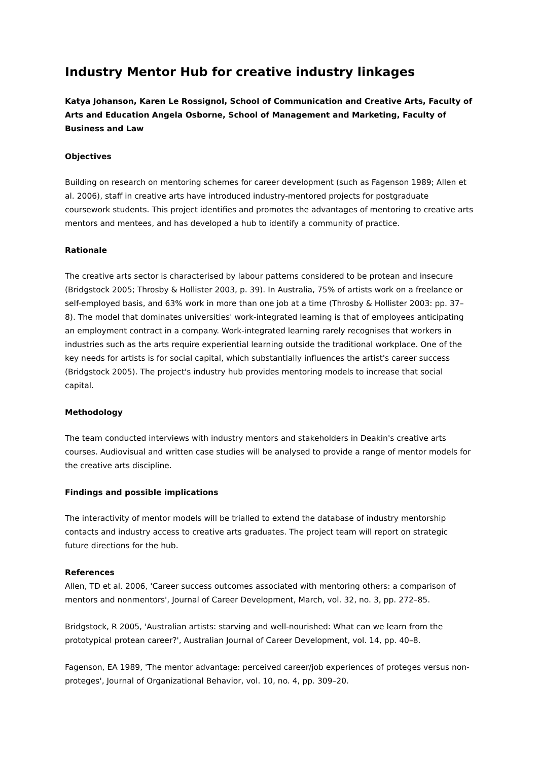Industry Mentor Hub for creative industry linkages
Katya Johanson, Karen Le Rossignol, School of Communication and Creative Arts, Faculty of Arts and Education Angela Osborne, School of Management and Marketing, Faculty of Business and Law
Objectives
Building on research on mentoring schemes for career development (such as Fagenson 1989; Allen et al. 2006), staff in creative arts have introduced industry-mentored projects for postgraduate coursework students. This project identifies and promotes the advantages of mentoring to creative arts mentors and mentees, and has developed a hub to identify a community of practice.
Rationale
The creative arts sector is characterised by labour patterns considered to be protean and insecure (Bridgstock 2005; Throsby & Hollister 2003, p. 39). In Australia, 75% of artists work on a freelance or self-employed basis, and 63% work in more than one job at a time (Throsby & Hollister 2003: pp. 37–8). The model that dominates universities' work-integrated learning is that of employees anticipating an employment contract in a company. Work-integrated learning rarely recognises that workers in industries such as the arts require experiential learning outside the traditional workplace. One of the key needs for artists is for social capital, which substantially influences the artist's career success (Bridgstock 2005). The project's industry hub provides mentoring models to increase that social capital.
Methodology
The team conducted interviews with industry mentors and stakeholders in Deakin's creative arts courses. Audiovisual and written case studies will be analysed to provide a range of mentor models for the creative arts discipline.
Findings and possible implications
The interactivity of mentor models will be trialled to extend the database of industry mentorship contacts and industry access to creative arts graduates. The project team will report on strategic future directions for the hub.
References
Allen, TD et al. 2006, 'Career success outcomes associated with mentoring others: a comparison of mentors and nonmentors', Journal of Career Development, March, vol. 32, no. 3, pp. 272–85.
Bridgstock, R 2005, 'Australian artists: starving and well-nourished: What can we learn from the prototypical protean career?', Australian Journal of Career Development, vol. 14, pp. 40–8.
Fagenson, EA 1989, 'The mentor advantage: perceived career/job experiences of proteges versus non-proteges', Journal of Organizational Behavior, vol. 10, no. 4, pp. 309–20.